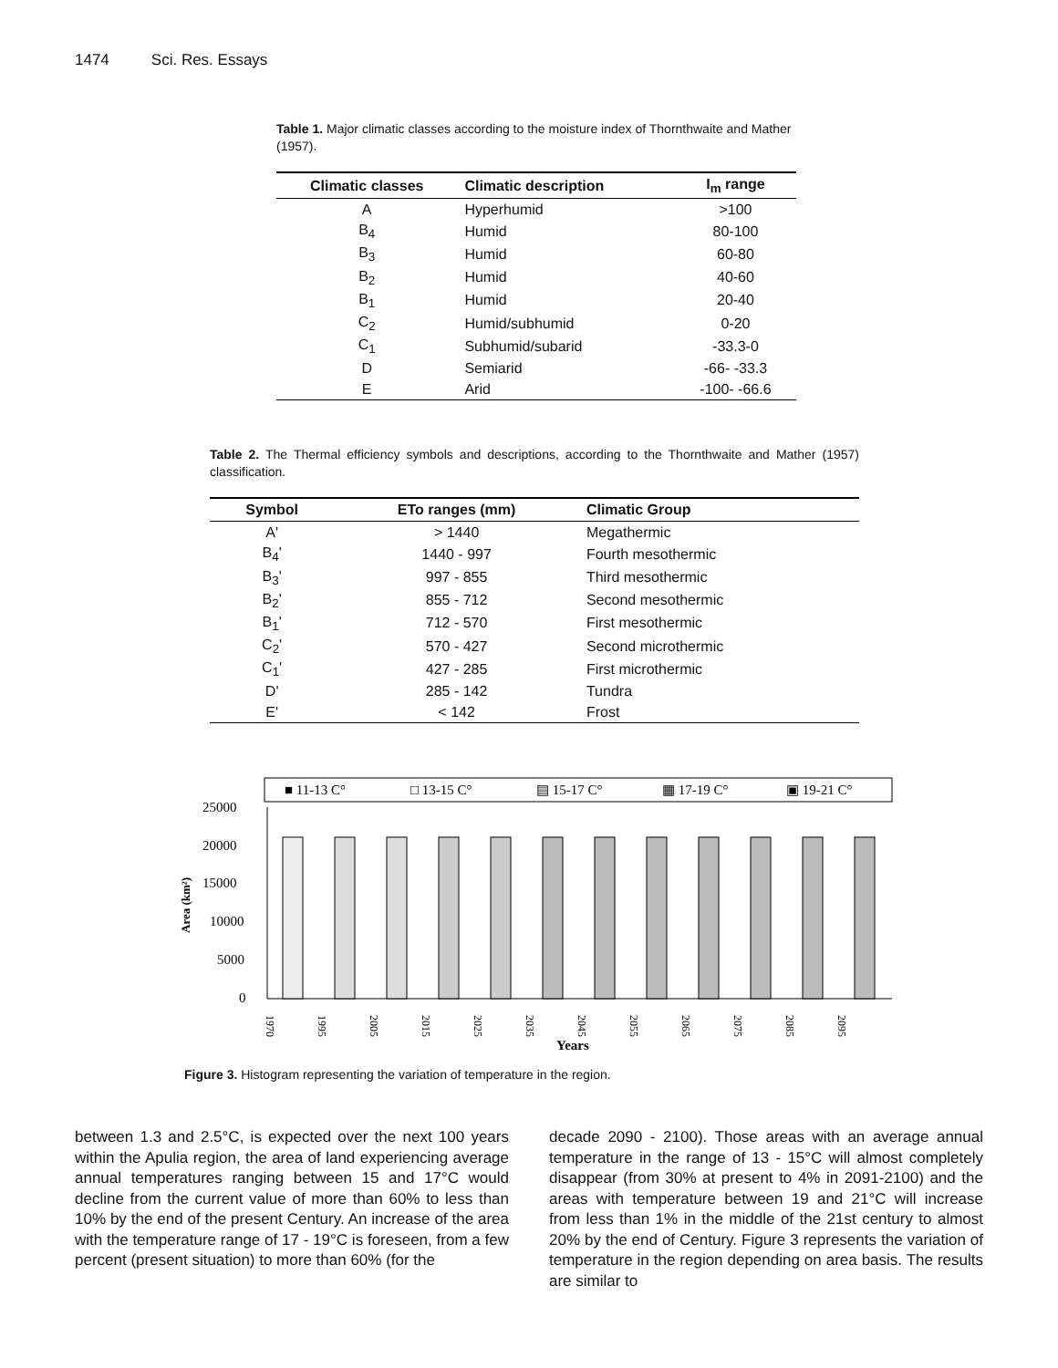1474 Sci. Res. Essays
Table 1. Major climatic classes according to the moisture index of Thornthwaite and Mather (1957).
| Climatic classes | Climatic description | I<sub>m</sub> range |
| --- | --- | --- |
| A | Hyperhumid | >100 |
| B<sub>4</sub> | Humid | 80-100 |
| B<sub>3</sub> | Humid | 60-80 |
| B<sub>2</sub> | Humid | 40-60 |
| B<sub>1</sub> | Humid | 20-40 |
| C<sub>2</sub> | Humid/subhumid | 0-20 |
| C<sub>1</sub> | Subhumid/subarid | -33.3-0 |
| D | Semiarid | -66- -33.3 |
| E | Arid | -100- -66.6 |
Table 2. The Thermal efficiency symbols and descriptions, according to the Thornthwaite and Mather (1957) classification.
| Symbol | ETo ranges (mm) | Climatic Group |
| --- | --- | --- |
| A' | > 1440 | Megathermic |
| B<sub>4</sub>' | 1440 - 997 | Fourth mesothermic |
| B<sub>3</sub>' | 997 - 855 | Third mesothermic |
| B<sub>2</sub>' | 855 - 712 | Second mesothermic |
| B<sub>1</sub>' | 712 - 570 | First mesothermic |
| C<sub>2</sub>' | 570 - 427 | Second microthermic |
| C<sub>1</sub>' | 427 - 285 | First microthermic |
| D' | 285 - 142 | Tundra |
| E' | < 142 | Frost |
■ 11-13 C°
□ 13-15 C°
▤ 15-17 C°
▦ 17-19 C°
▣ 19-21 C°
25000
20000
15000
10000
5000
0
Area (km²)
1970
1995
2005
2015
2025
2035
2045
2055
2065
2075
2085
2095
Years
Figure 3. Histogram representing the variation of temperature in the region.
between 1.3 and 2.5°C, is expected over the next 100 years within the Apulia region, the area of land experiencing average annual temperatures ranging between 15 and 17°C would decline from the current value of more than 60% to less than 10% by the end of the present Century. An increase of the area with the temperature range of 17 - 19°C is foreseen, from a few percent (present situation) to more than 60% (for the
decade 2090 - 2100). Those areas with an average annual temperature in the range of 13 - 15°C will almost completely disappear (from 30% at present to 4% in 2091-2100) and the areas with temperature between 19 and 21°C will increase from less than 1% in the middle of the 21st century to almost 20% by the end of Century. Figure 3 represents the variation of temperature in the region depending on area basis. The results are similar to